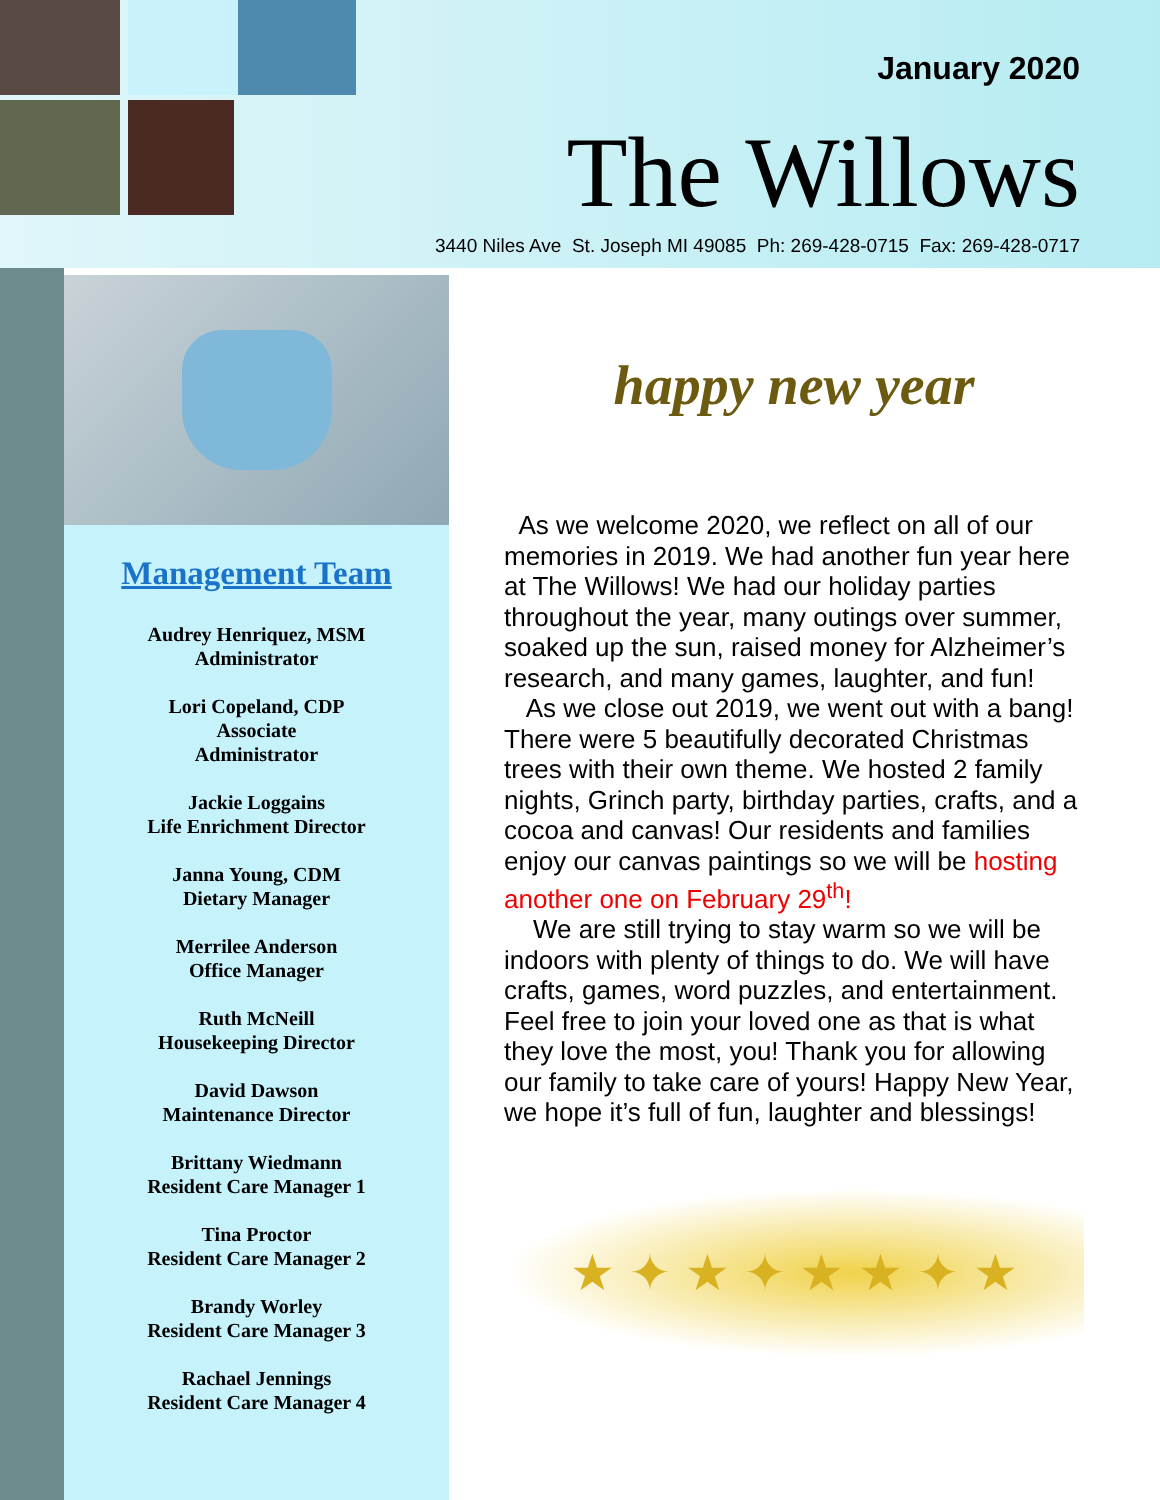January 2020
The Willows
3440 Niles Ave St. Joseph MI 49085 Ph: 269-428-0715 Fax: 269-428-0717
Management Team
Audrey Henriquez, MSM
Administrator
Lori Copeland, CDP
Associate
Administrator
Jackie Loggains
Life Enrichment Director
Janna Young, CDM
Dietary Manager
Merrilee Anderson
Office Manager
Ruth McNeill
Housekeeping Director
David Dawson
Maintenance Director
Brittany Wiedmann
Resident Care Manager 1
Tina Proctor
Resident Care Manager 2
Brandy Worley
Resident Care Manager 3
Rachael Jennings
Resident Care Manager 4
happy new year
As we welcome 2020, we reflect on all of our memories in 2019. We had another fun year here at The Willows! We had our holiday parties throughout the year, many outings over summer, soaked up the sun, raised money for Alzheimer’s research, and many games, laughter, and fun!
As we close out 2019, we went out with a bang! There were 5 beautifully decorated Christmas trees with their own theme. We hosted 2 family nights, Grinch party, birthday parties, crafts, and a cocoa and canvas! Our residents and families enjoy our canvas paintings so we will be hosting another one on February 29<sup>th</sup>!
We are still trying to stay warm so we will be indoors with plenty of things to do. We will have crafts, games, word puzzles, and entertainment. Feel free to join your loved one as that is what they love the most, you! Thank you for allowing our family to take care of yours! Happy New Year, we hope it’s full of fun, laughter and blessings!
★ ✦ ★ ✦ ★ ★ ✦ ★